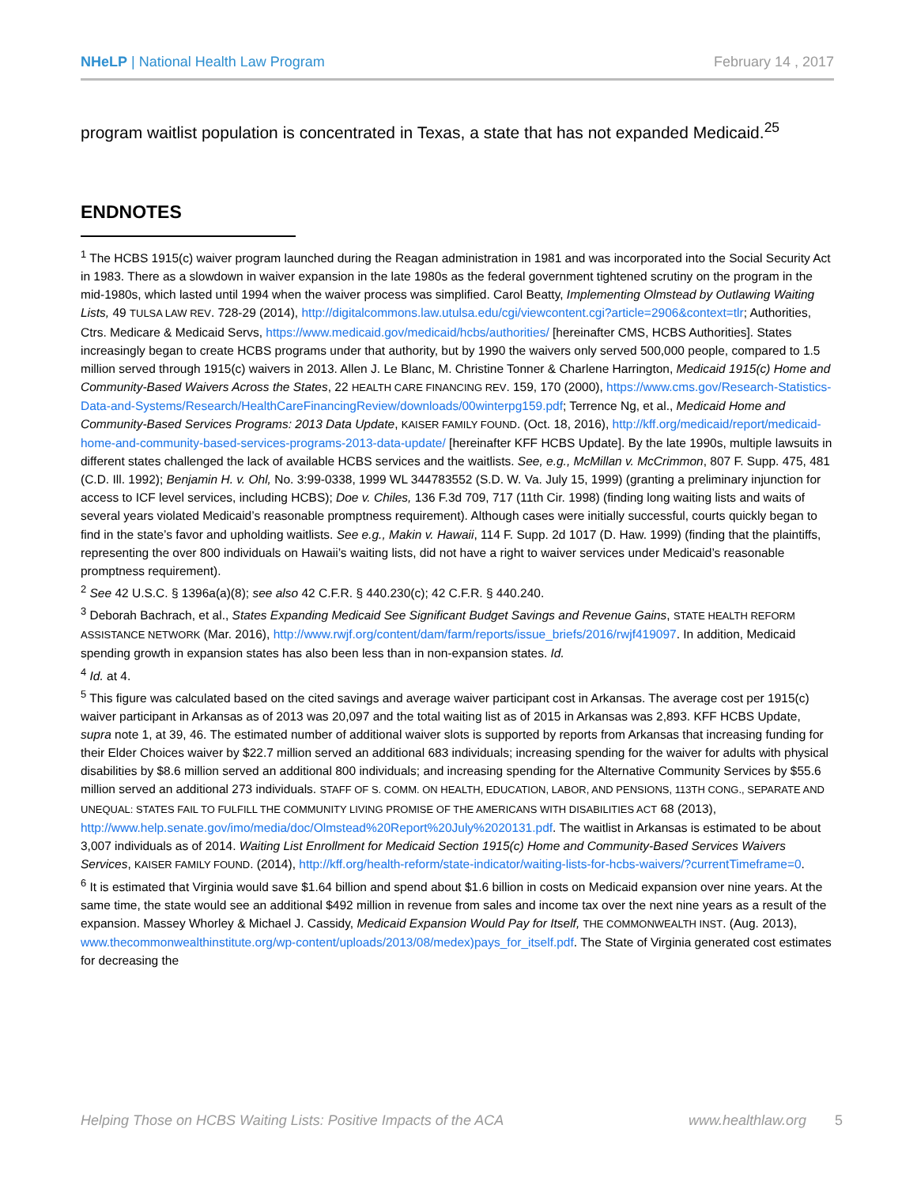NHeLP | National Health Law Program
February 14 , 2017
program waitlist population is concentrated in Texas, a state that has not expanded Medicaid.<sup>25</sup>
ENDNOTES
<sup>1</sup> The HCBS 1915(c) waiver program launched during the Reagan administration in 1981 and was incorporated into the Social Security Act in 1983. There as a slowdown in waiver expansion in the late 1980s as the federal government tightened scrutiny on the program in the mid-1980s, which lasted until 1994 when the waiver process was simplified. Carol Beatty, Implementing Olmstead by Outlawing Waiting Lists, 49 TULSA LAW REV. 728-29 (2014), http://digitalcommons.law.utulsa.edu/cgi/viewcontent.cgi?article=2906&context=tlr; Authorities, Ctrs. Medicare & Medicaid Servs, https://www.medicaid.gov/medicaid/hcbs/authorities/ [hereinafter CMS, HCBS Authorities]. States increasingly began to create HCBS programs under that authority, but by 1990 the waivers only served 500,000 people, compared to 1.5 million served through 1915(c) waivers in 2013. Allen J. Le Blanc, M. Christine Tonner & Charlene Harrington, Medicaid 1915(c) Home and Community-Based Waivers Across the States, 22 HEALTH CARE FINANCING REV. 159, 170 (2000), https://www.cms.gov/Research-Statistics-Data-and-Systems/Research/HealthCareFinancingReview/downloads/00winterpg159.pdf; Terrence Ng, et al., Medicaid Home and Community-Based Services Programs: 2013 Data Update, KAISER FAMILY FOUND. (Oct. 18, 2016), http://kff.org/medicaid/report/medicaid-home-and-community-based-services-programs-2013-data-update/ [hereinafter KFF HCBS Update]. By the late 1990s, multiple lawsuits in different states challenged the lack of available HCBS services and the waitlists. See, e.g., McMillan v. McCrimmon, 807 F. Supp. 475, 481 (C.D. Ill. 1992); Benjamin H. v. Ohl, No. 3:99-0338, 1999 WL 344783552 (S.D. W. Va. July 15, 1999) (granting a preliminary injunction for access to ICF level services, including HCBS); Doe v. Chiles, 136 F.3d 709, 717 (11th Cir. 1998) (finding long waiting lists and waits of several years violated Medicaid’s reasonable promptness requirement). Although cases were initially successful, courts quickly began to find in the state’s favor and upholding waitlists. See e.g., Makin v. Hawaii, 114 F. Supp. 2d 1017 (D. Haw. 1999) (finding that the plaintiffs, representing the over 800 individuals on Hawaii’s waiting lists, did not have a right to waiver services under Medicaid’s reasonable promptness requirement).
<sup>2</sup> See 42 U.S.C. § 1396a(a)(8); see also 42 C.F.R. § 440.230(c); 42 C.F.R. § 440.240.
<sup>3</sup> Deborah Bachrach, et al., States Expanding Medicaid See Significant Budget Savings and Revenue Gains, STATE HEALTH REFORM ASSISTANCE NETWORK (Mar. 2016), http://www.rwjf.org/content/dam/farm/reports/issue_briefs/2016/rwjf419097. In addition, Medicaid spending growth in expansion states has also been less than in non-expansion states. Id.
<sup>4</sup> Id. at 4.
<sup>5</sup> This figure was calculated based on the cited savings and average waiver participant cost in Arkansas. The average cost per 1915(c) waiver participant in Arkansas as of 2013 was 20,097 and the total waiting list as of 2015 in Arkansas was 2,893. KFF HCBS Update, supra note 1, at 39, 46. The estimated number of additional waiver slots is supported by reports from Arkansas that increasing funding for their Elder Choices waiver by $22.7 million served an additional 683 individuals; increasing spending for the waiver for adults with physical disabilities by $8.6 million served an additional 800 individuals; and increasing spending for the Alternative Community Services by $55.6 million served an additional 273 individuals. STAFF OF S. COMM. ON HEALTH, EDUCATION, LABOR, AND PENSIONS, 113TH CONG., SEPARATE AND UNEQUAL: STATES FAIL TO FULFILL THE COMMUNITY LIVING PROMISE OF THE AMERICANS WITH DISABILITIES ACT 68 (2013), http://www.help.senate.gov/imo/media/doc/Olmstead%20Report%20July%2020131.pdf. The waitlist in Arkansas is estimated to be about 3,007 individuals as of 2014. Waiting List Enrollment for Medicaid Section 1915(c) Home and Community-Based Services Waivers Services, KAISER FAMILY FOUND. (2014), http://kff.org/health-reform/state-indicator/waiting-lists-for-hcbs-waivers/?currentTimeframe=0.
<sup>6</sup> It is estimated that Virginia would save $1.64 billion and spend about $1.6 billion in costs on Medicaid expansion over nine years. At the same time, the state would see an additional $492 million in revenue from sales and income tax over the next nine years as a result of the expansion. Massey Whorley & Michael J. Cassidy, Medicaid Expansion Would Pay for Itself, THE COMMONWEALTH INST. (Aug. 2013), www.thecommonwealthinstitute.org/wp-content/uploads/2013/08/medex)pays_for_itself.pdf. The State of Virginia generated cost estimates for decreasing the
Helping Those on HCBS Waiting Lists: Positive Impacts of the ACA www.healthlaw.org 5